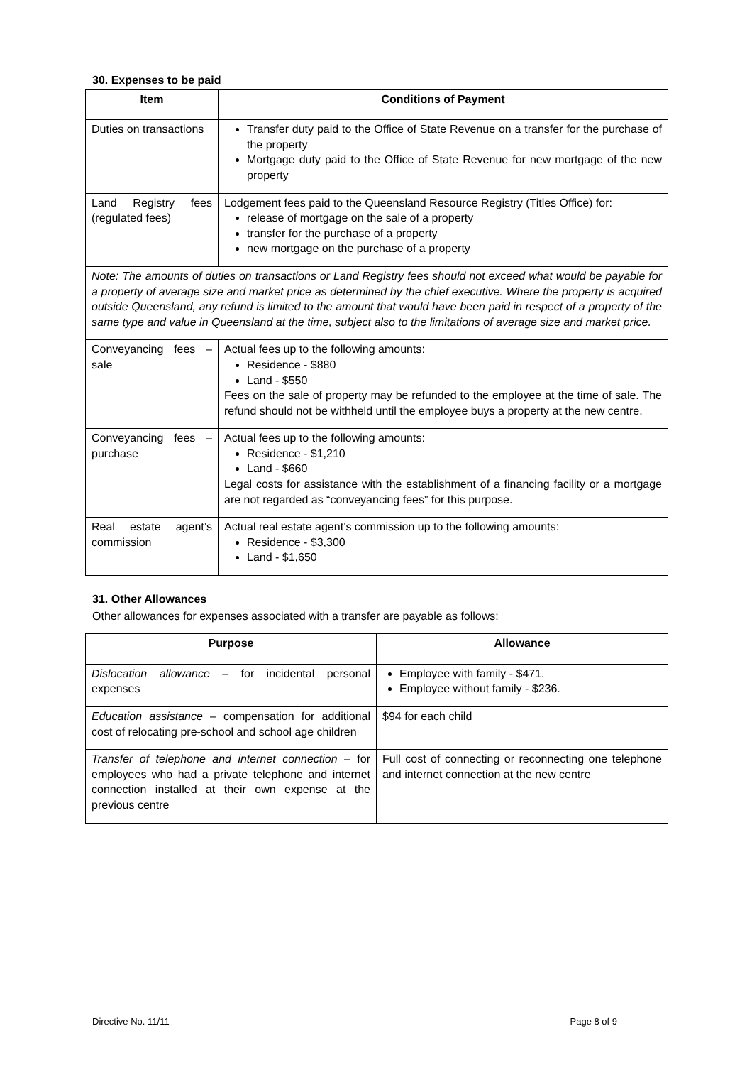30. Expenses to be paid
| Item | Conditions of Payment |
| --- | --- |
| Duties on transactions | Transfer duty paid to the Office of State Revenue on a transfer for the purchase of the property Mortgage duty paid to the Office of State Revenue for new mortgage of the new property |
| Land Registry fees (regulated fees) | Lodgement fees paid to the Queensland Resource Registry (Titles Office) for: release of mortgage on the sale of a property transfer for the purchase of a property new mortgage on the purchase of a property |
| Note: The amounts of duties on transactions or Land Registry fees should not exceed what would be payable for a property of average size and market price as determined by the chief executive. Where the property is acquired outside Queensland, any refund is limited to the amount that would have been paid in respect of a property of the same type and value in Queensland at the time, subject also to the limitations of average size and market price. | |
| Conveyancing fees – sale | Actual fees up to the following amounts: Residence - $880 Land - $550 Fees on the sale of property may be refunded to the employee at the time of sale. The refund should not be withheld until the employee buys a property at the new centre. |
| Conveyancing fees – purchase | Actual fees up to the following amounts: Residence - $1,210 Land - $660 Legal costs for assistance with the establishment of a financing facility or a mortgage are not regarded as “conveyancing fees” for this purpose. |
| Real estate agent’s commission | Actual real estate agent’s commission up to the following amounts: Residence - $3,300 Land - $1,650 |
31. Other Allowances
Other allowances for expenses associated with a transfer are payable as follows:
| Purpose | Allowance |
| --- | --- |
| Dislocation allowance – for incidental personal expenses | Employee with family - $471. Employee without family - $236. |
| Education assistance – compensation for additional cost of relocating pre-school and school age children | $94 for each child |
| Transfer of telephone and internet connection – for employees who had a private telephone and internet connection installed at their own expense at the previous centre | Full cost of connecting or reconnecting one telephone and internet connection at the new centre |
Directive No. 11/11 Page 8 of 9